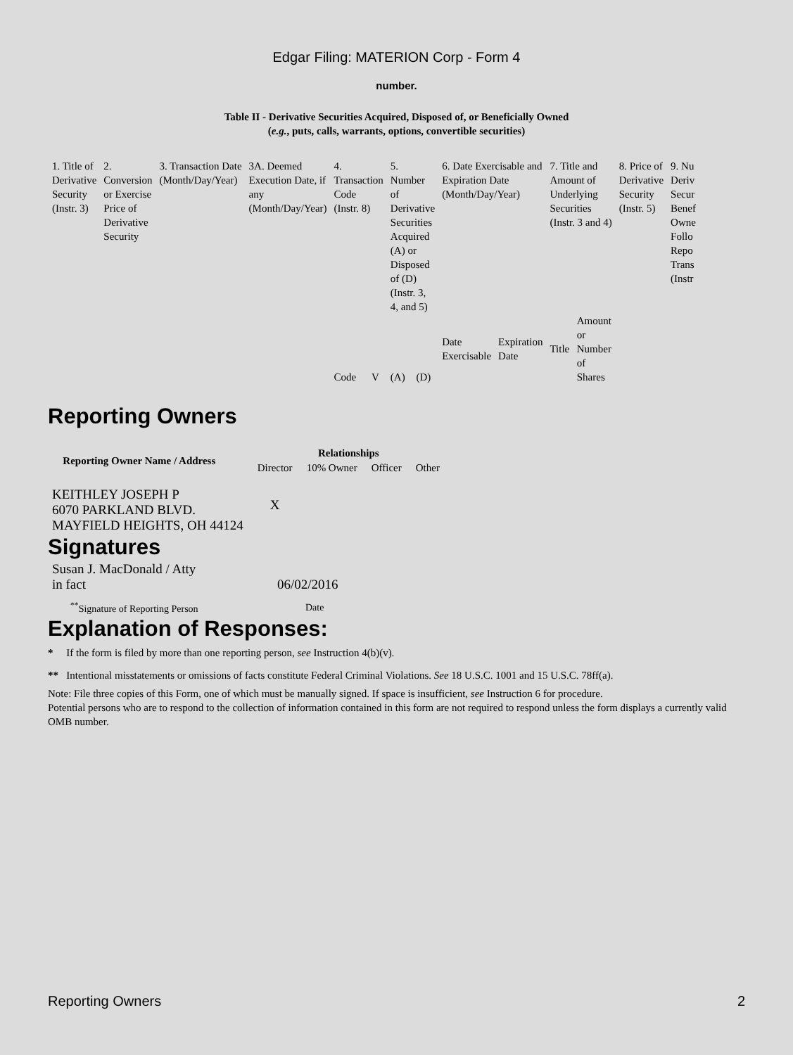Edgar Filing: MATERION Corp - Form 4
number.
Table II - Derivative Securities Acquired, Disposed of, or Beneficially Owned
(e.g., puts, calls, warrants, options, convertible securities)
| 1. Title of Derivative Security (Instr. 3) | 2. Conversion or Exercise Price of Derivative Security | 3. Transaction Date (Month/Day/Year) | 3A. Deemed Execution Date, if any (Month/Day/Year) | 4. Transaction Code (Instr. 8) | | 5. Number of Derivative Securities Acquired (A) or Disposed of (D) (Instr. 3, 4, and 5) | | 6. Date Exercisable and Expiration Date (Month/Day/Year) | | 7. Title and Amount of Underlying Securities (Instr. 3 and 4) | | 8. Price of Derivative Security (Instr. 5) | 9. Nu Deriv Secur Benef Owne Follo Repo Trans (Instr |
| | | | | Code | V | (A) | (D) | Date Exercisable | Expiration Date | Title | Amount or Number of Shares | | |
Reporting Owners
| Reporting Owner Name / Address | Relationships | | | |
| --- | --- | --- | --- | --- |
| | Director | 10% Owner | Officer | Other |
| KEITHLEY JOSEPH P 6070 PARKLAND BLVD. MAYFIELD HEIGHTS, OH 44124 | X | | | |
Signatures
| Susan J. MacDonald / Atty in fact | 06/02/2016 |
| <sup>**</sup> Signature of Reporting Person | Date |
Explanation of Responses:
* If the form is filed by more than one reporting person, see Instruction 4(b)(v).
** Intentional misstatements or omissions of facts constitute Federal Criminal Violations. See 18 U.S.C. 1001 and 15 U.S.C. 78ff(a).
Note: File three copies of this Form, one of which must be manually signed. If space is insufficient, see Instruction 6 for procedure.
Potential persons who are to respond to the collection of information contained in this form are not required to respond unless the form displays a currently valid OMB number.
Reporting Owners 2